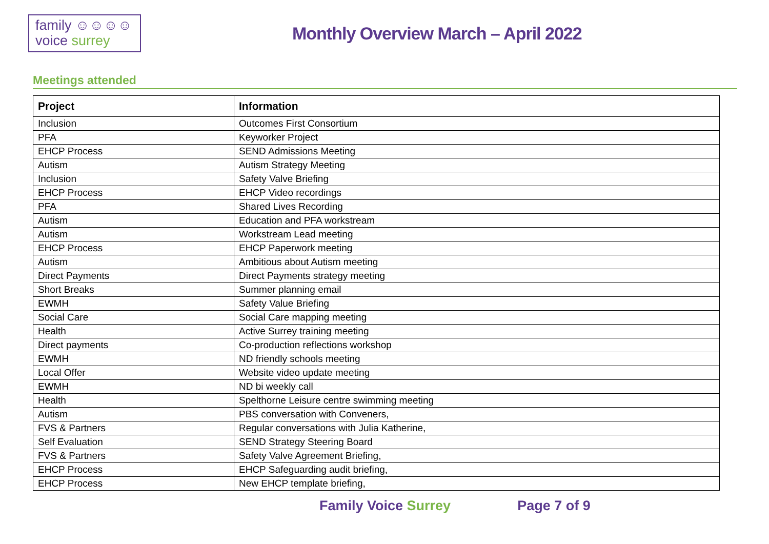family ☺☺☺☺
voice surrey
Monthly Overview March – April 2022
Meetings attended
| Project | Information |
| --- | --- |
| Inclusion | Outcomes First Consortium |
| PFA | Keyworker Project |
| EHCP Process | SEND Admissions Meeting |
| Autism | Autism Strategy Meeting |
| Inclusion | Safety Valve Briefing |
| EHCP Process | EHCP Video recordings |
| PFA | Shared Lives Recording |
| Autism | Education and PFA workstream |
| Autism | Workstream Lead meeting |
| EHCP Process | EHCP Paperwork meeting |
| Autism | Ambitious about Autism meeting |
| Direct Payments | Direct Payments strategy meeting |
| Short Breaks | Summer planning email |
| EWMH | Safety Value Briefing |
| Social Care | Social Care mapping meeting |
| Health | Active Surrey training meeting |
| Direct payments | Co-production reflections workshop |
| EWMH | ND friendly schools meeting |
| Local Offer | Website video update meeting |
| EWMH | ND bi weekly call |
| Health | Spelthorne Leisure centre swimming meeting |
| Autism | PBS conversation with Conveners, |
| FVS & Partners | Regular conversations with Julia Katherine, |
| Self Evaluation | SEND Strategy Steering Board |
| FVS & Partners | Safety Valve Agreement Briefing, |
| EHCP Process | EHCP Safeguarding audit briefing, |
| EHCP Process | New EHCP template briefing, |
Family Voice Surrey Page 7 of 9